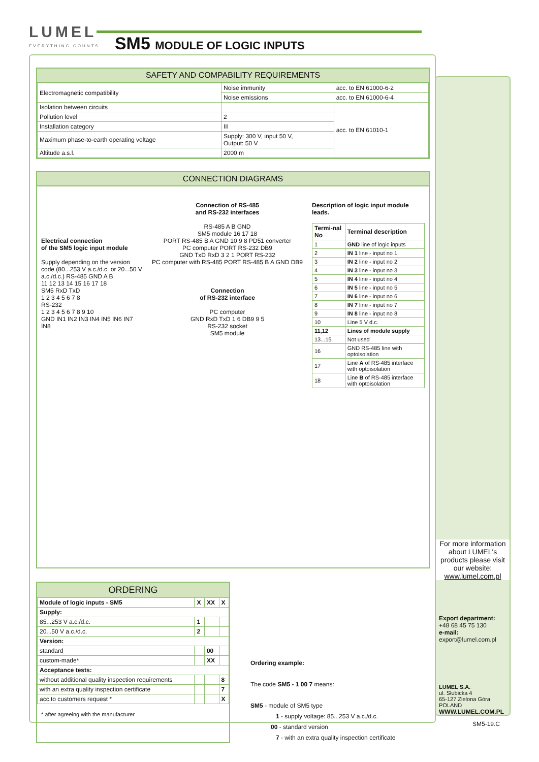LUMEL
EVERYTHING COUNTS
SM5 MODULE OF LOGIC INPUTS
SAFETY AND COMPABILITY REQUIREMENTS
| Electromagnetic compatibility | Noise immunity | acc. to EN 61000-6-2 |
| | Noise emissions | acc. to EN 61000-6-4 |
| Isolation between circuits | | acc. to EN 61010-1 |
| Pollution level | 2 | |
| Installation category | III | |
| Maximum phase-to-earth operating voltage | Supply: 300 V, input 50 V, Output: 50 V | |
| Altitude a.s.l. | 2000 m | |
CONNECTION DIAGRAMS
Electrical connection
of the SM5 logic input module
Supply depending on the version code (80...253 V a.c./d.c. or 20...50 V a.c./d.c.) RS-485 GND A B
11 12 13 14 15 16 17 18
SM5 RxD TxD
1 2 3 4 5 6 7 8
RS-232
1 2 3 4 5 6 7 8 9 10
GND IN1 IN2 IN3 IN4 IN5 IN6 IN7 IN8
Connection of RS-485
and RS-232 interfaces
RS-485 A B GND
SM5 module 16 17 18
PORT RS-485 B A GND 10 9 8 PD51 converter
PC computer PORT RS-232 DB9
GND TxD RxD 3 2 1 PORT RS-232
PC computer with RS-485 PORT RS-485 B A GND DB9
Connection
of RS-232 interface
PC computer
GND RxD TxD 1 6 DB9 9 5
RS-232 socket
SM5 module
Description of logic input module leads.
| Termi-nal No | Terminal description |
| --- | --- |
| 1 | GND line of logic inputs |
| 2 | IN 1 line - input no 1 |
| 3 | IN 2 line - input no 2 |
| 4 | IN 3 line - input no 3 |
| 5 | IN 4 line - input no 4 |
| 6 | IN 5 line - input no 5 |
| 7 | IN 6 line - input no 6 |
| 8 | IN 7 line - input no 7 |
| 9 | IN 8 line - input no 8 |
| 10 | Line 5 V d.c. |
| 11,12 | Lines of module supply |
| 13...15 | Not used |
| 16 | GND RS-485 line with optoisolation |
| 17 | Line A of RS-485 interface with optoisolation |
| 18 | Line B of RS-485 interface with optoisolation |
ORDERING
| Module of logic inputs - SM5 | X | XX | X |
| --- | --- | --- | --- |
| Supply: | | | |
| 85...253 V a.c./d.c. | 1 | | |
| 20...50 V a.c./d.c. | 2 | | |
| Version: | | | |
| standard | | 00 | |
| custom-made* | | XX | |
| Acceptance tests: | | | |
| without additional quality inspection requirements | | | 8 |
| with an extra quality inspection certificate | | | 7 |
| acc.to customers request * | | | X |
* after agreeing with the manufacturer
Ordering example:
The code SM5 - 1 00 7 means:
SM5 - module of SM5 type
1 - supply voltage: 85...253 V a.c./d.c.
00 - standard version
7 - with an extra quality inspection certificate
For more information about LUMEL's products please visit our website:
www.lumel.com.pl
Export department:
+48 68 45 75 130
e-mail: export@lumel.com.pl
LUMEL S.A.
ul. Słubicka 4
65-127 Zielona Góra
POLAND
WWW.LUMEL.COM.PL
SM5-19.C